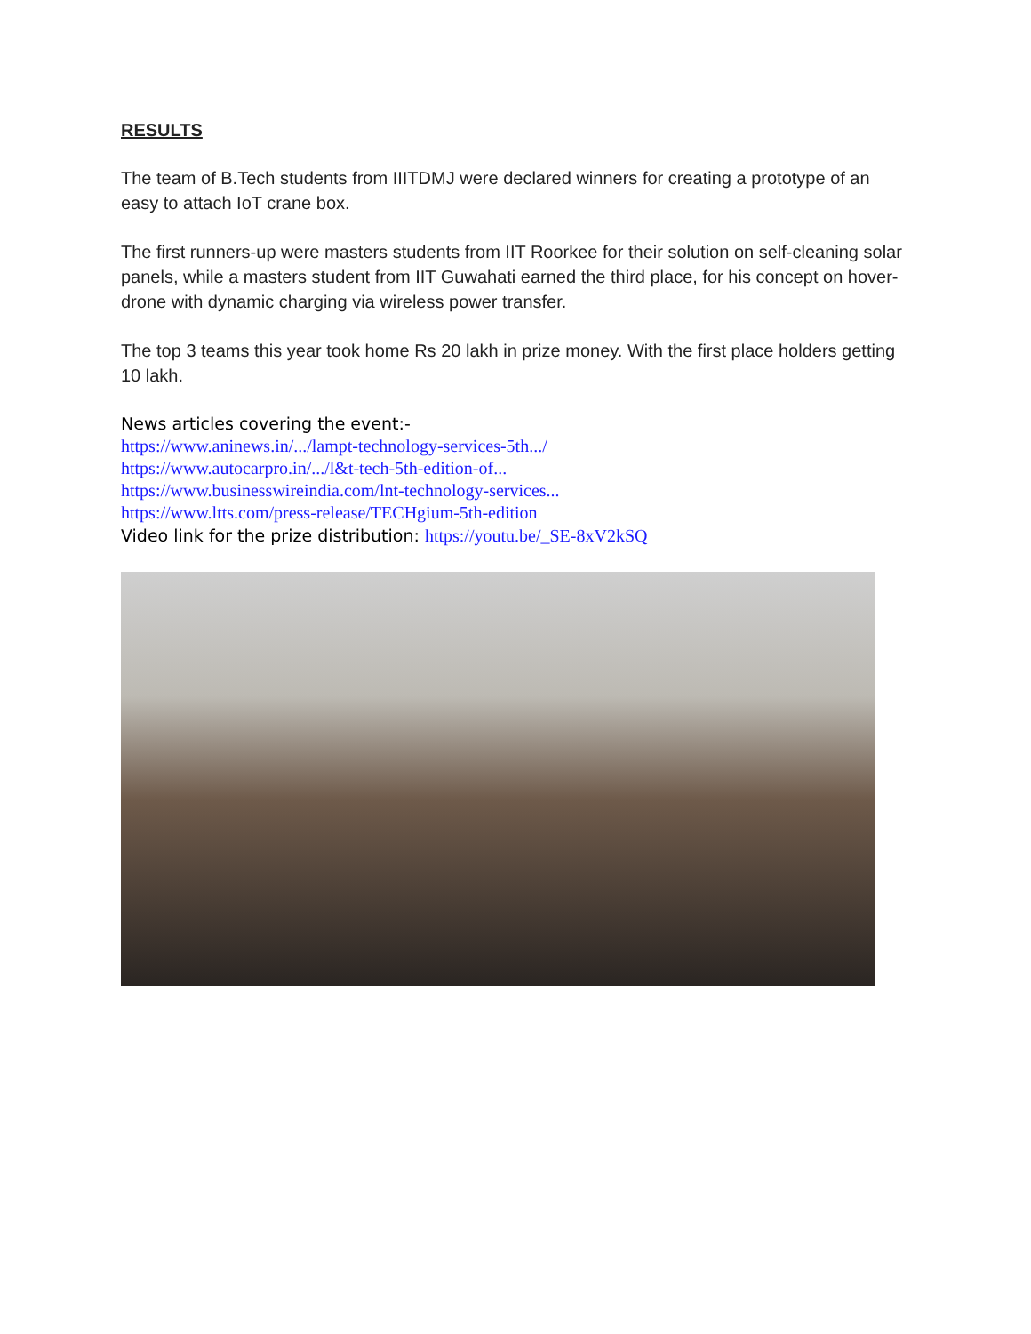RESULTS
The team of B.Tech students from IIITDMJ were declared winners for creating a prototype of an easy to attach IoT crane box.
The first runners-up were masters students from IIT Roorkee for their solution on self-cleaning solar panels, while a masters student from IIT Guwahati earned the third place, for his concept on hover-drone with dynamic charging via wireless power transfer.
The top 3 teams this year took home Rs 20 lakh in prize money. With the first place holders getting 10 lakh.
News articles covering the event:-
https://www.aninews.in/.../lampt-technology-services-5th.../
https://www.autocarpro.in/.../l&t-tech-5th-edition-of...
https://www.businesswireindia.com/lnt-technology-services...
https://www.ltts.com/press-release/TECHgium-5th-edition
Video link for the prize distribution: https://youtu.be/_SE-8xV2kSQ